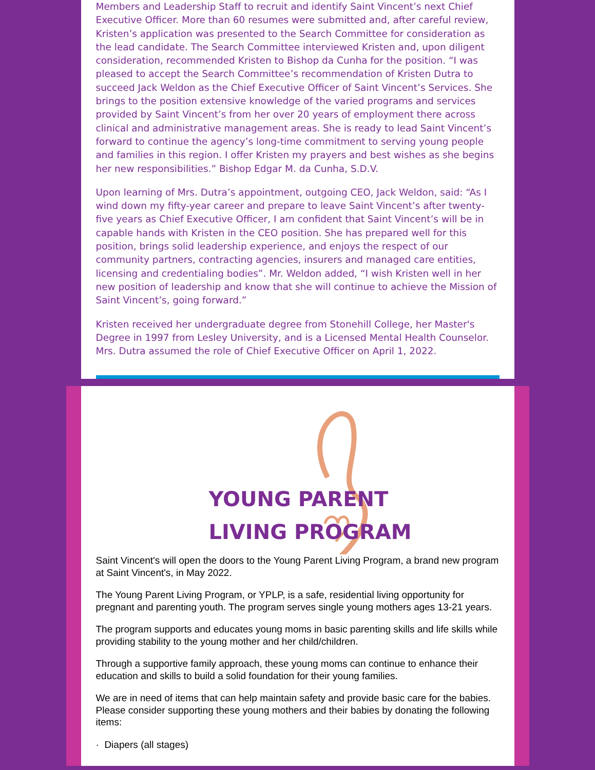Members and Leadership Staff to recruit and identify Saint Vincent’s next Chief Executive Officer. More than 60 resumes were submitted and, after careful review, Kristen’s application was presented to the Search Committee for consideration as the lead candidate. The Search Committee interviewed Kristen and, upon diligent consideration, recommended Kristen to Bishop da Cunha for the position. “I was pleased to accept the Search Committee’s recommendation of Kristen Dutra to succeed Jack Weldon as the Chief Executive Officer of Saint Vincent’s Services. She brings to the position extensive knowledge of the varied programs and services provided by Saint Vincent’s from her over 20 years of employment there across clinical and administrative management areas. She is ready to lead Saint Vincent’s forward to continue the agency’s long-time commitment to serving young people and families in this region. I offer Kristen my prayers and best wishes as she begins her new responsibilities.” Bishop Edgar M. da Cunha, S.D.V.
Upon learning of Mrs. Dutra’s appointment, outgoing CEO, Jack Weldon, said: “As I wind down my fifty-year career and prepare to leave Saint Vincent’s after twenty-five years as Chief Executive Officer, I am confident that Saint Vincent’s will be in capable hands with Kristen in the CEO position. She has prepared well for this position, brings solid leadership experience, and enjoys the respect of our community partners, contracting agencies, insurers and managed care entities, licensing and credentialing bodies”. Mr. Weldon added, “I wish Kristen well in her new position of leadership and know that she will continue to achieve the Mission of Saint Vincent’s, going forward.”
Kristen received her undergraduate degree from Stonehill College, her Master's Degree in 1997 from Lesley University, and is a Licensed Mental Health Counselor. Mrs. Dutra assumed the role of Chief Executive Officer on April 1, 2022.
YOUNG PARENT
LIVING PROGRAM
Saint Vincent's will open the doors to the Young Parent Living Program, a brand new program at Saint Vincent's, in May 2022.
The Young Parent Living Program, or YPLP, is a safe, residential living opportunity for pregnant and parenting youth. The program serves single young mothers ages 13-21 years.
The program supports and educates young moms in basic parenting skills and life skills while providing stability to the young mother and her child/children.
Through a supportive family approach, these young moms can continue to enhance their education and skills to build a solid foundation for their young families.
We are in need of items that can help maintain safety and provide basic care for the babies. Please consider supporting these young mothers and their babies by donating the following items:
· Diapers (all stages)